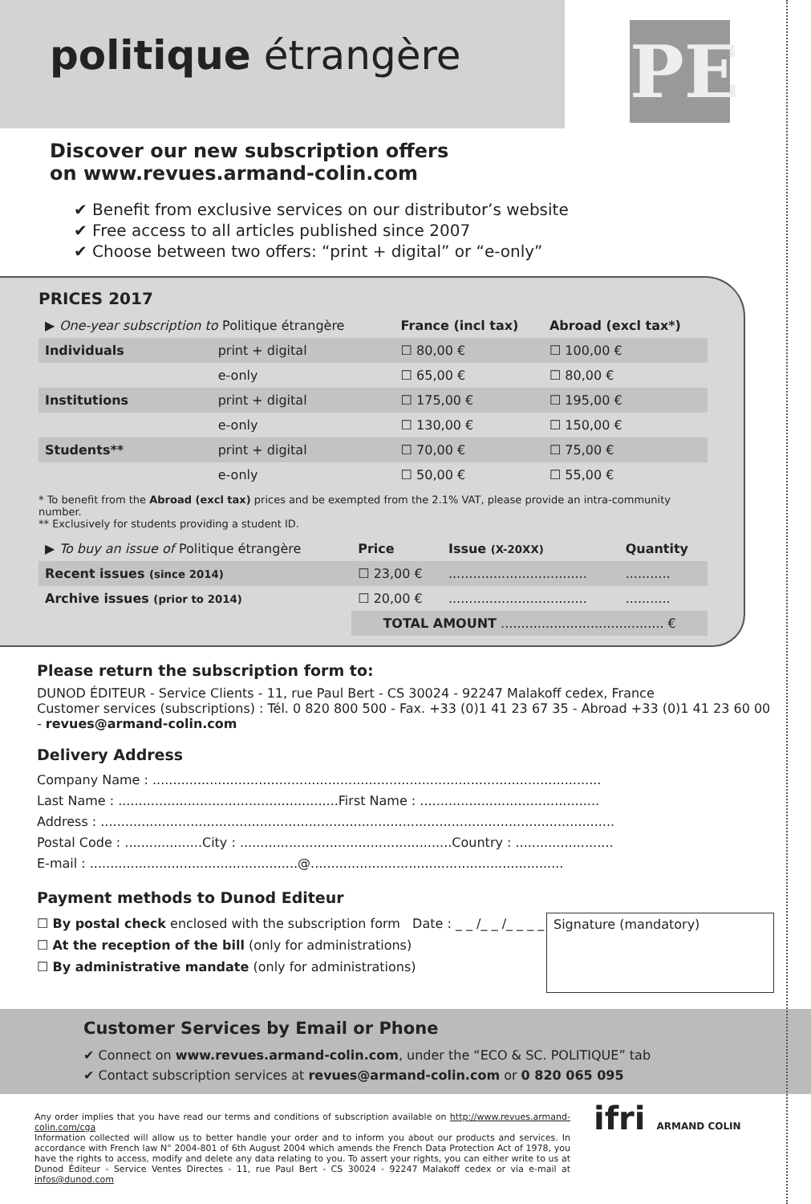politique étrangère
PE
Discover our new subscription offers
on www.revues.armand-colin.com
✔ Benefit from exclusive services on our distributor’s website
✔ Free access to all articles published since 2007
✔ Choose between two offers: “print + digital” or “e-only”
PRICES 2017
| ▶ One-year subscription to Politique étrangère | | France (incl tax) | Abroad (excl tax*) |
| --- | --- | --- | --- |
| Individuals | print + digital | ☐ 80,00 € | ☐ 100,00 € |
| | e-only | ☐ 65,00 € | ☐ 80,00 € |
| Institutions | print + digital | ☐ 175,00 € | ☐ 195,00 € |
| | e-only | ☐ 130,00 € | ☐ 150,00 € |
| Students** | print + digital | ☐ 70,00 € | ☐ 75,00 € |
| | e-only | ☐ 50,00 € | ☐ 55,00 € |
* To benefit from the Abroad (excl tax) prices and be exempted from the 2.1% VAT, please provide an intra-community number.
** Exclusively for students providing a student ID.
| ▶ To buy an issue of Politique étrangère | Price | Issue (X-20XX) | Quantity |
| --- | --- | --- | --- |
| Recent issues (since 2014) | ☐ 23,00 € | .................................. | ........... |
| Archive issues (prior to 2014) | ☐ 20,00 € | .................................. | ........... |
| | TOTAL AMOUNT ........................................ € | | |
Please return the subscription form to:
DUNOD ÉDITEUR - Service Clients - 11, rue Paul Bert - CS 30024 - 92247 Malakoff cedex, France
Customer services (subscriptions) : Tél. 0 820 800 500 - Fax. +33 (0)1 41 23 67 35 - Abroad +33 (0)1 41 23 60 00 - revues@armand-colin.com
Delivery Address
Company Name : ..............................................................................................................
Last Name : ......................................................First Name : ............................................
Address : ..............................................................................................................................
Postal Code : ...................City : ....................................................Country : ........................
E-mail : ...................................................@..............................................................
Payment methods to Dunod Editeur
☐ By postal check enclosed with the subscription form Date : _ _ /_ _ /_ _ _ _
☐ At the reception of the bill (only for administrations)
☐ By administrative mandate (only for administrations)
Signature (mandatory)
Customer Services by Email or Phone
✔ Connect on www.revues.armand-colin.com, under the “ECO & SC. POLITIQUE” tab
✔ Contact subscription services at revues@armand-colin.com or 0 820 065 095
Any order implies that you have read our terms and conditions of subscription available on http://www.revues.armand-colin.com/cga
Information collected will allow us to better handle your order and to inform you about our products and services. In accordance with French law N° 2004-801 of 6th August 2004 which amends the French Data Protection Act of 1978, you have the rights to access, modify and delete any data relating to you. To assert your rights, you can either write to us at Dunod Éditeur - Service Ventes Directes - 11, rue Paul Bert - CS 30024 - 92247 Malakoff cedex or via e-mail at infos@dunod.com
ifri ARMAND COLIN